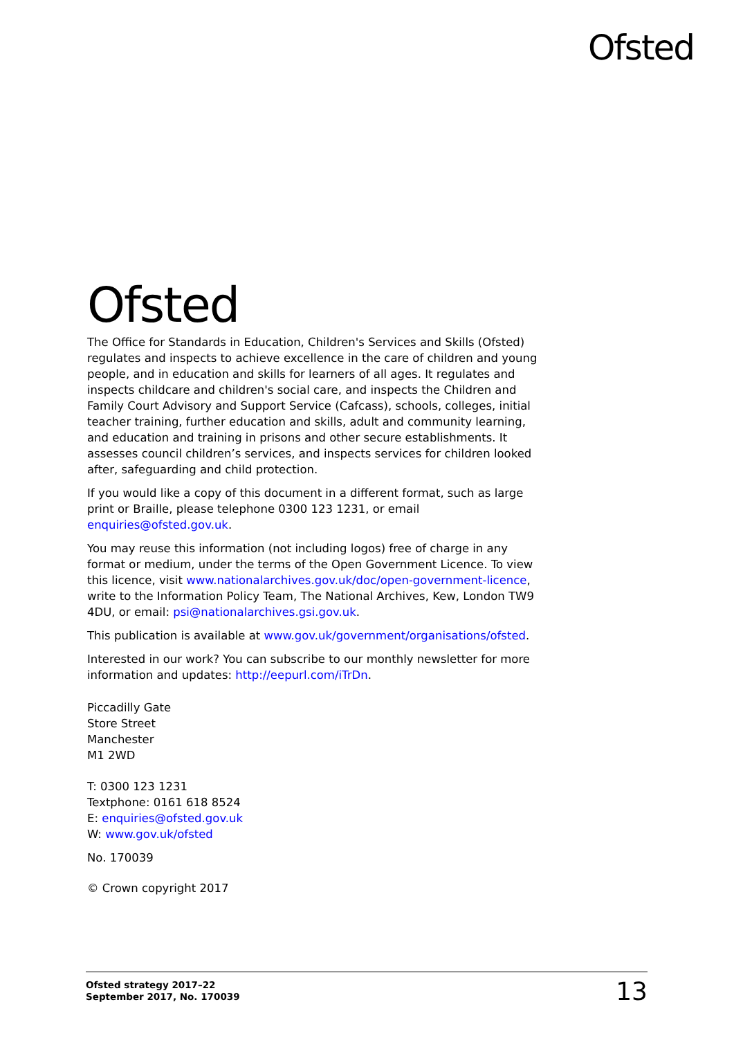Ofsted
Ofsted
The Office for Standards in Education, Children's Services and Skills (Ofsted) regulates and inspects to achieve excellence in the care of children and young people, and in education and skills for learners of all ages. It regulates and inspects childcare and children's social care, and inspects the Children and Family Court Advisory and Support Service (Cafcass), schools, colleges, initial teacher training, further education and skills, adult and community learning, and education and training in prisons and other secure establishments. It assesses council children’s services, and inspects services for children looked after, safeguarding and child protection.
If you would like a copy of this document in a different format, such as large print or Braille, please telephone 0300 123 1231, or email enquiries@ofsted.gov.uk.
You may reuse this information (not including logos) free of charge in any format or medium, under the terms of the Open Government Licence. To view this licence, visit www.nationalarchives.gov.uk/doc/open-government-licence, write to the Information Policy Team, The National Archives, Kew, London TW9 4DU, or email: psi@nationalarchives.gsi.gov.uk.
This publication is available at www.gov.uk/government/organisations/ofsted.
Interested in our work? You can subscribe to our monthly newsletter for more information and updates: http://eepurl.com/iTrDn.
Piccadilly Gate
Store Street
Manchester
M1 2WD
T: 0300 123 1231
Textphone: 0161 618 8524
E: enquiries@ofsted.gov.uk
W: www.gov.uk/ofsted
No. 170039
© Crown copyright 2017
Ofsted strategy 2017–22
September 2017, No. 170039
13